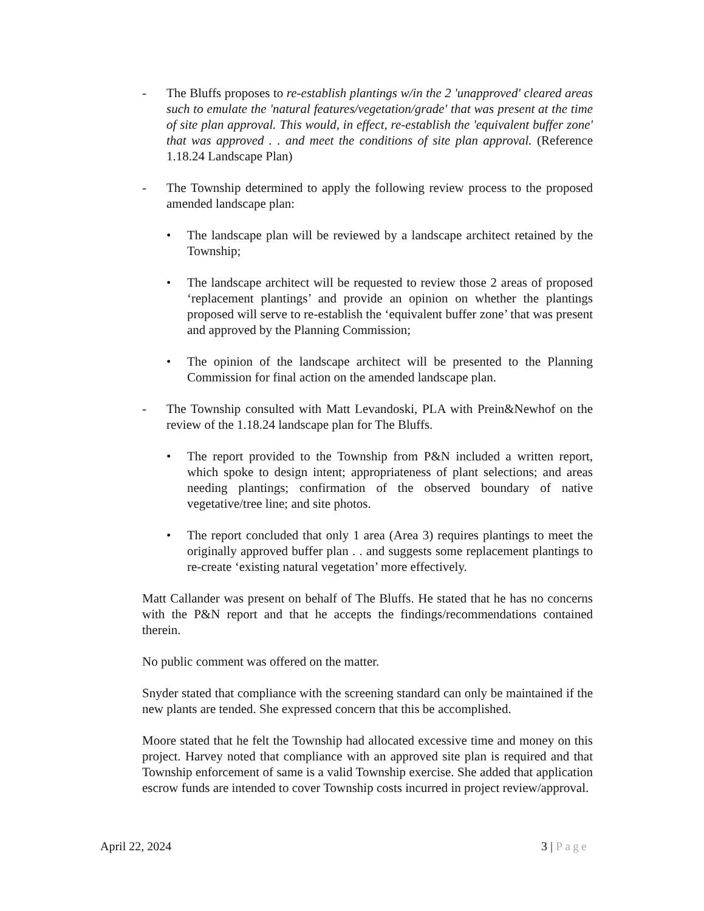- The Bluffs proposes to re-establish plantings w/in the 2 'unapproved' cleared areas such to emulate the 'natural features/vegetation/grade' that was present at the time of site plan approval. This would, in effect, re-establish the 'equivalent buffer zone' that was approved . . and meet the conditions of site plan approval. (Reference 1.18.24 Landscape Plan)
- The Township determined to apply the following review process to the proposed amended landscape plan:
• The landscape plan will be reviewed by a landscape architect retained by the Township;
• The landscape architect will be requested to review those 2 areas of proposed ‘replacement plantings’ and provide an opinion on whether the plantings proposed will serve to re-establish the ‘equivalent buffer zone’ that was present and approved by the Planning Commission;
• The opinion of the landscape architect will be presented to the Planning Commission for final action on the amended landscape plan.
- The Township consulted with Matt Levandoski, PLA with Prein&Newhof on the review of the 1.18.24 landscape plan for The Bluffs.
• The report provided to the Township from P&N included a written report, which spoke to design intent; appropriateness of plant selections; and areas needing plantings; confirmation of the observed boundary of native vegetative/tree line; and site photos.
• The report concluded that only 1 area (Area 3) requires plantings to meet the originally approved buffer plan . . and suggests some replacement plantings to re-create ‘existing natural vegetation’ more effectively.
Matt Callander was present on behalf of The Bluffs. He stated that he has no concerns with the P&N report and that he accepts the findings/recommendations contained therein.
No public comment was offered on the matter.
Snyder stated that compliance with the screening standard can only be maintained if the new plants are tended. She expressed concern that this be accomplished.
Moore stated that he felt the Township had allocated excessive time and money on this project. Harvey noted that compliance with an approved site plan is required and that Township enforcement of same is a valid Township exercise. She added that application escrow funds are intended to cover Township costs incurred in project review/approval.
April 22, 2024 3 | Page